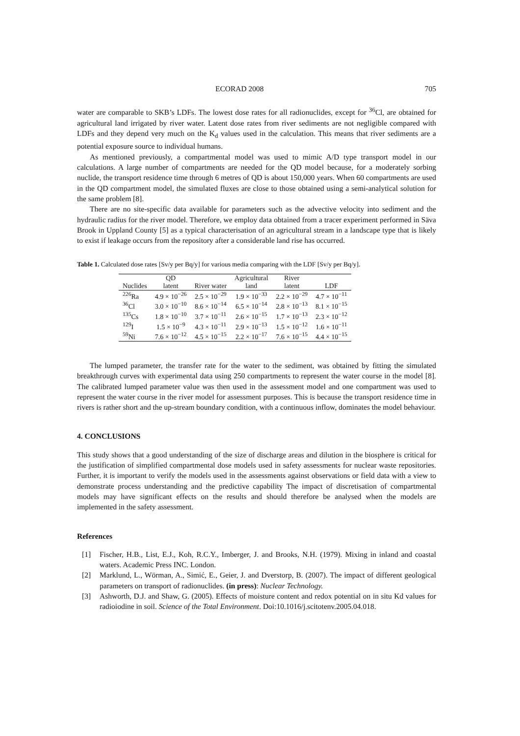ECORAD 2008 705
water are comparable to SKB’s LDFs. The lowest dose rates for all radionuclides, except for <sup>36</sup>Cl, are obtained for agricultural land irrigated by river water. Latent dose rates from river sediments are not negligible compared with LDFs and they depend very much on the K<sub>d</sub> values used in the calculation. This means that river sediments are a potential exposure source to individual humans.
As mentioned previously, a compartmental model was used to mimic A/D type transport model in our calculations. A large number of compartments are needed for the QD model because, for a moderately sorbing nuclide, the transport residence time through 6 metres of QD is about 150,000 years. When 60 compartments are used in the QD compartment model, the simulated fluxes are close to those obtained using a semi-analytical solution for the same problem [8].
There are no site-specific data available for parameters such as the advective velocity into sediment and the hydraulic radius for the river model. Therefore, we employ data obtained from a tracer experiment performed in Säva Brook in Uppland County [5] as a typical characterisation of an agricultural stream in a landscape type that is likely to exist if leakage occurs from the repository after a considerable land rise has occurred.
Table 1. Calculated dose rates [Sv/y per Bq/y] for various media comparing with the LDF [Sv/y per Bq/y].
| | QD | | Agricultural | River | |
| --- | --- | --- | --- | --- | --- |
| Nuclides | latent | River water | land | latent | LDF |
| <sup>226</sup>Ra | 4.9 × 10<sup>−26</sup> | 2.5 × 10<sup>−29</sup> | 1.9 × 10<sup>−33</sup> | 2.2 × 10<sup>−29</sup> | 4.7 × 10<sup>−11</sup> |
| <sup>36</sup>Cl | 3.0 × 10<sup>−10</sup> | 8.6 × 10<sup>−14</sup> | 6.5 × 10<sup>−14</sup> | 2.8 × 10<sup>−13</sup> | 8.1 × 10<sup>−15</sup> |
| <sup>135</sup>Cs | 1.8 × 10<sup>−10</sup> | 3.7 × 10<sup>−11</sup> | 2.6 × 10<sup>−15</sup> | 1.7 × 10<sup>−13</sup> | 2.3 × 10<sup>−12</sup> |
| <sup>129</sup>I | 1.5 × 10<sup>−9</sup> | 4.3 × 10<sup>−11</sup> | 2.9 × 10<sup>−13</sup> | 1.5 × 10<sup>−12</sup> | 1.6 × 10<sup>−11</sup> |
| <sup>59</sup>Ni | 7.6 × 10<sup>−12</sup> | 4.5 × 10<sup>−15</sup> | 2.2 × 10<sup>−17</sup> | 7.6 × 10<sup>−15</sup> | 4.4 × 10<sup>−15</sup> |
The lumped parameter, the transfer rate for the water to the sediment, was obtained by fitting the simulated breakthrough curves with experimental data using 250 compartments to represent the water course in the model [8]. The calibrated lumped parameter value was then used in the assessment model and one compartment was used to represent the water course in the river model for assessment purposes. This is because the transport residence time in rivers is rather short and the up-stream boundary condition, with a continuous inflow, dominates the model behaviour.
4. CONCLUSIONS
This study shows that a good understanding of the size of discharge areas and dilution in the biosphere is critical for the justification of simplified compartmental dose models used in safety assessments for nuclear waste repositories. Further, it is important to verify the models used in the assessments against observations or field data with a view to demonstrate process understanding and the predictive capability The impact of discretisation of compartmental models may have significant effects on the results and should therefore be analysed when the models are implemented in the safety assessment.
References
[1] Fischer, H.B., List, E.J., Koh, R.C.Y., Imberger, J. and Brooks, N.H. (1979). Mixing in inland and coastal waters. Academic Press INC. London.
[2] Marklund, L., Wörman, A., Simić, E., Geier, J. and Dverstorp, B. (2007). The impact of different geological parameters on transport of radionuclides. (in press): Nuclear Technology.
[3] Ashworth, D.J. and Shaw, G. (2005). Effects of moisture content and redox potential on in situ Kd values for radioiodine in soil. Science of the Total Environment. Doi:10.1016/j.scitotenv.2005.04.018.